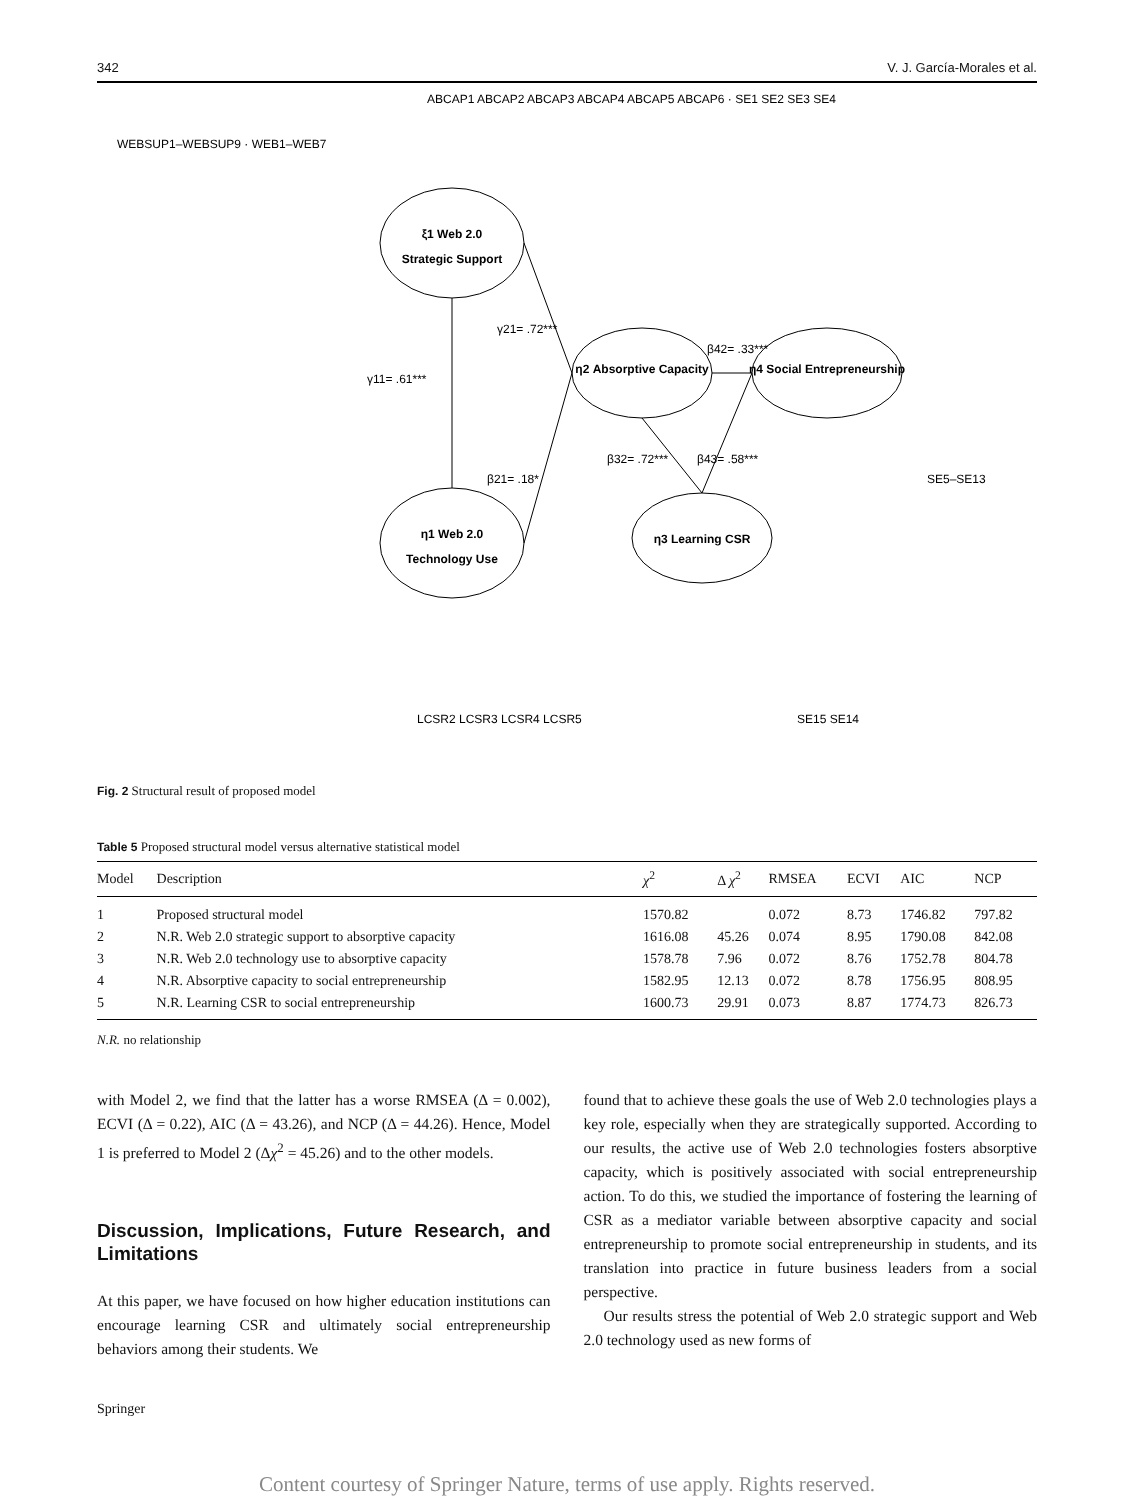342 V. J. García-Morales et al.
ξ1 Web 2.0
Strategic Support
η1 Web 2.0
Technology Use
η2 Absorptive Capacity
η3 Learning CSR
η4 Social Entrepreneurship
γ11= .61***
γ21= .72***
β21= .18*
β32= .72***
β43= .58***
β42= .33***
WEBSUP1–WEBSUP9 · WEB1–WEB7
ABCAP1 ABCAP2 ABCAP3 ABCAP4 ABCAP5 ABCAP6 · SE1 SE2 SE3 SE4
LCSR2 LCSR3 LCSR4 LCSR5
SE15 SE14
SE5–SE13
Fig. 2 Structural result of proposed model
Table 5 Proposed structural model versus alternative statistical model
| Model | Description | χ<sup>2</sup> | Δ χ<sup>2</sup> | RMSEA | ECVI | AIC | NCP |
| --- | --- | --- | --- | --- | --- | --- | --- |
| 1 | Proposed structural model | 1570.82 | | 0.072 | 8.73 | 1746.82 | 797.82 |
| 2 | N.R. Web 2.0 strategic support to absorptive capacity | 1616.08 | 45.26 | 0.074 | 8.95 | 1790.08 | 842.08 |
| 3 | N.R. Web 2.0 technology use to absorptive capacity | 1578.78 | 7.96 | 0.072 | 8.76 | 1752.78 | 804.78 |
| 4 | N.R. Absorptive capacity to social entrepreneurship | 1582.95 | 12.13 | 0.072 | 8.78 | 1756.95 | 808.95 |
| 5 | N.R. Learning CSR to social entrepreneurship | 1600.73 | 29.91 | 0.073 | 8.87 | 1774.73 | 826.73 |
N.R. no relationship
with Model 2, we find that the latter has a worse RMSEA (Δ = 0.002), ECVI (Δ = 0.22), AIC (Δ = 43.26), and NCP (Δ = 44.26). Hence, Model 1 is preferred to Model 2 (Δχ<sup>2</sup> = 45.26) and to the other models.
Discussion, Implications, Future Research, and Limitations
At this paper, we have focused on how higher education institutions can encourage learning CSR and ultimately social entrepreneurship behaviors among their students. We
found that to achieve these goals the use of Web 2.0 technologies plays a key role, especially when they are strategically supported. According to our results, the active use of Web 2.0 technologies fosters absorptive capacity, which is positively associated with social entrepreneurship action. To do this, we studied the importance of fostering the learning of CSR as a mediator variable between absorptive capacity and social entrepreneurship to promote social entrepreneurship in students, and its translation into practice in future business leaders from a social perspective.
Our results stress the potential of Web 2.0 strategic support and Web 2.0 technology used as new forms of
Springer
Content courtesy of Springer Nature, terms of use apply. Rights reserved.